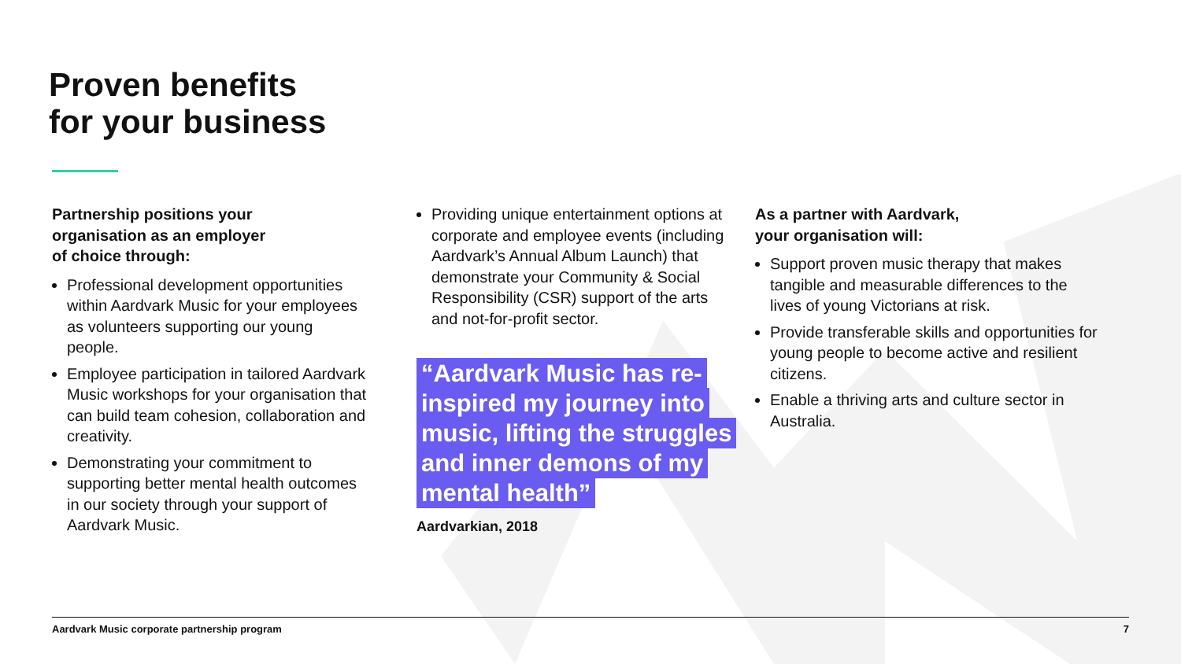Proven benefits
for your business
Partnership positions your
organisation as an employer
of choice through:
Professional development opportunities within Aardvark Music for your employees as volunteers supporting our young people.
Employee participation in tailored Aardvark Music workshops for your organisation that can build team cohesion, collaboration and creativity.
Demonstrating your commitment to supporting better mental health outcomes in our society through your support of Aardvark Music.
Providing unique entertainment options at corporate and employee events (including Aardvark’s Annual Album Launch) that demonstrate your Community & Social Responsibility (CSR) support of the arts and not-for-profit sector.
“Aardvark Music has re-inspired my journey into music, lifting the struggles and inner demons of my mental health”
Aardvarkian, 2018
As a partner with Aardvark,
your organisation will:
Support proven music therapy that makes tangible and measurable differences to the lives of young Victorians at risk.
Provide transferable skills and opportunities for young people to become active and resilient citizens.
Enable a thriving arts and culture sector in Australia.
Aardvark Music corporate partnership program 7